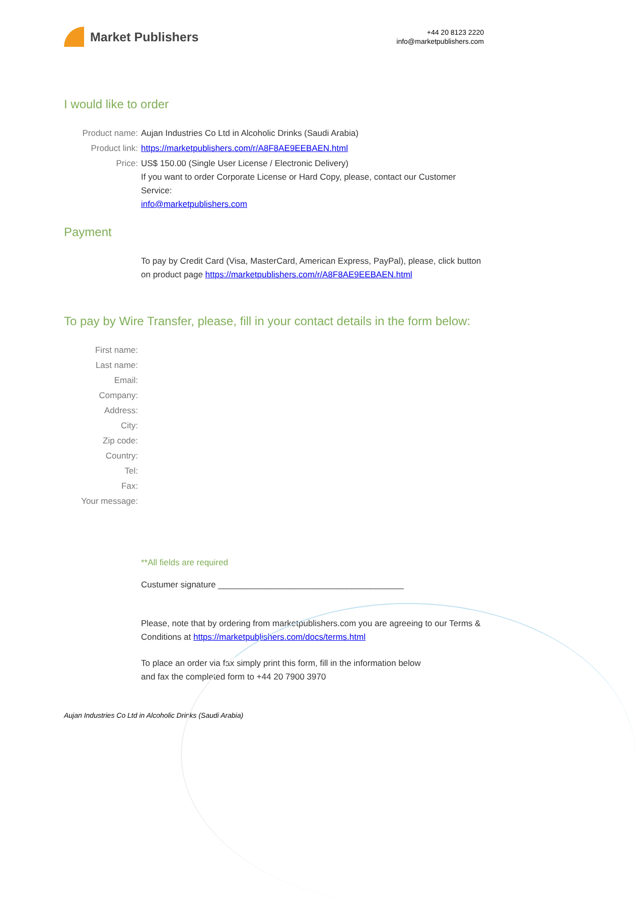Market Publishers
+44 20 8123 2220
info@marketpublishers.com
I would like to order
Product name: Aujan Industries Co Ltd in Alcoholic Drinks (Saudi Arabia)
Product link: https://marketpublishers.com/r/A8F8AE9EEBAEN.html
Price: US$ 150.00 (Single User License / Electronic Delivery)
If you want to order Corporate License or Hard Copy, please, contact our Customer Service:
info@marketpublishers.com
Payment
To pay by Credit Card (Visa, MasterCard, American Express, PayPal), please, click button on product page https://marketpublishers.com/r/A8F8AE9EEBAEN.html
To pay by Wire Transfer, please, fill in your contact details in the form below:
First name:
Last name:
Email:
Company:
Address:
City:
Zip code:
Country:
Tel:
Fax:
Your message:
**All fields are required
Custumer signature _______________________________________
Please, note that by ordering from marketpublishers.com you are agreeing to our Terms & Conditions at https://marketpublishers.com/docs/terms.html
To place an order via fax simply print this form, fill in the information below
and fax the completed form to +44 20 7900 3970
Aujan Industries Co Ltd in Alcoholic Drinks (Saudi Arabia)